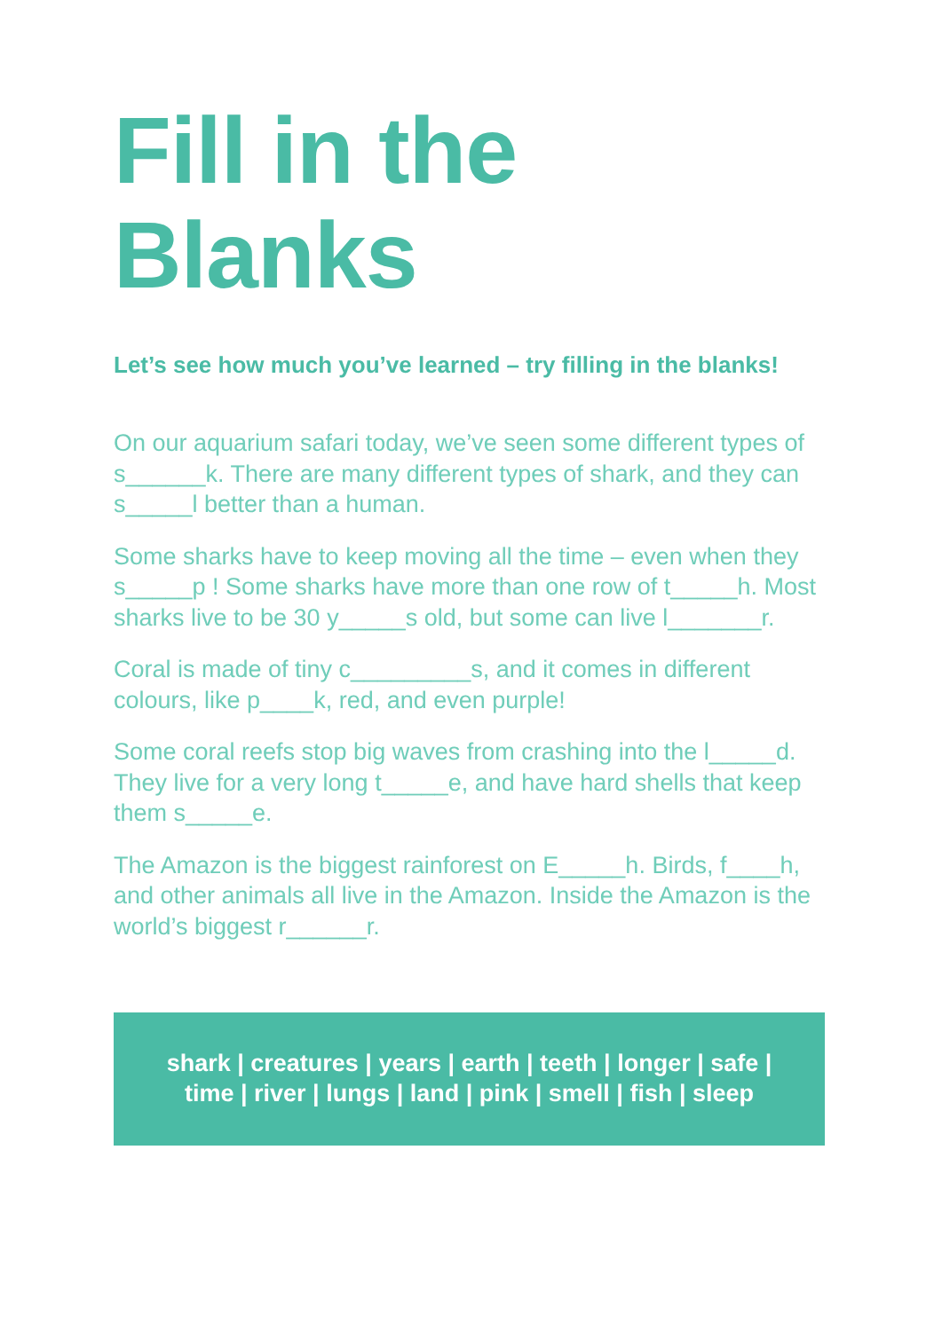Fill in the
Blanks
Let’s see how much you’ve learned – try filling in the blanks!
On our aquarium safari today, we’ve seen some different types of s______k. There are many different types of shark, and they can s_____l better than a human.
Some sharks have to keep moving all the time – even when they s_____p ! Some sharks have more than one row of t_____h. Most sharks live to be 30 y_____s old, but some can live l_______r.
Coral is made of tiny c_________s, and it comes in different colours, like p____k, red, and even purple!
Some coral reefs stop big waves from crashing into the l_____d. They live for a very long t_____e, and have hard shells that keep them s_____e.
The Amazon is the biggest rainforest on E_____h. Birds, f____h, and other animals all live in the Amazon. Inside the Amazon is the world’s biggest r______r.
shark | creatures | years | earth | teeth | longer | safe | time | river | lungs | land | pink | smell | fish | sleep